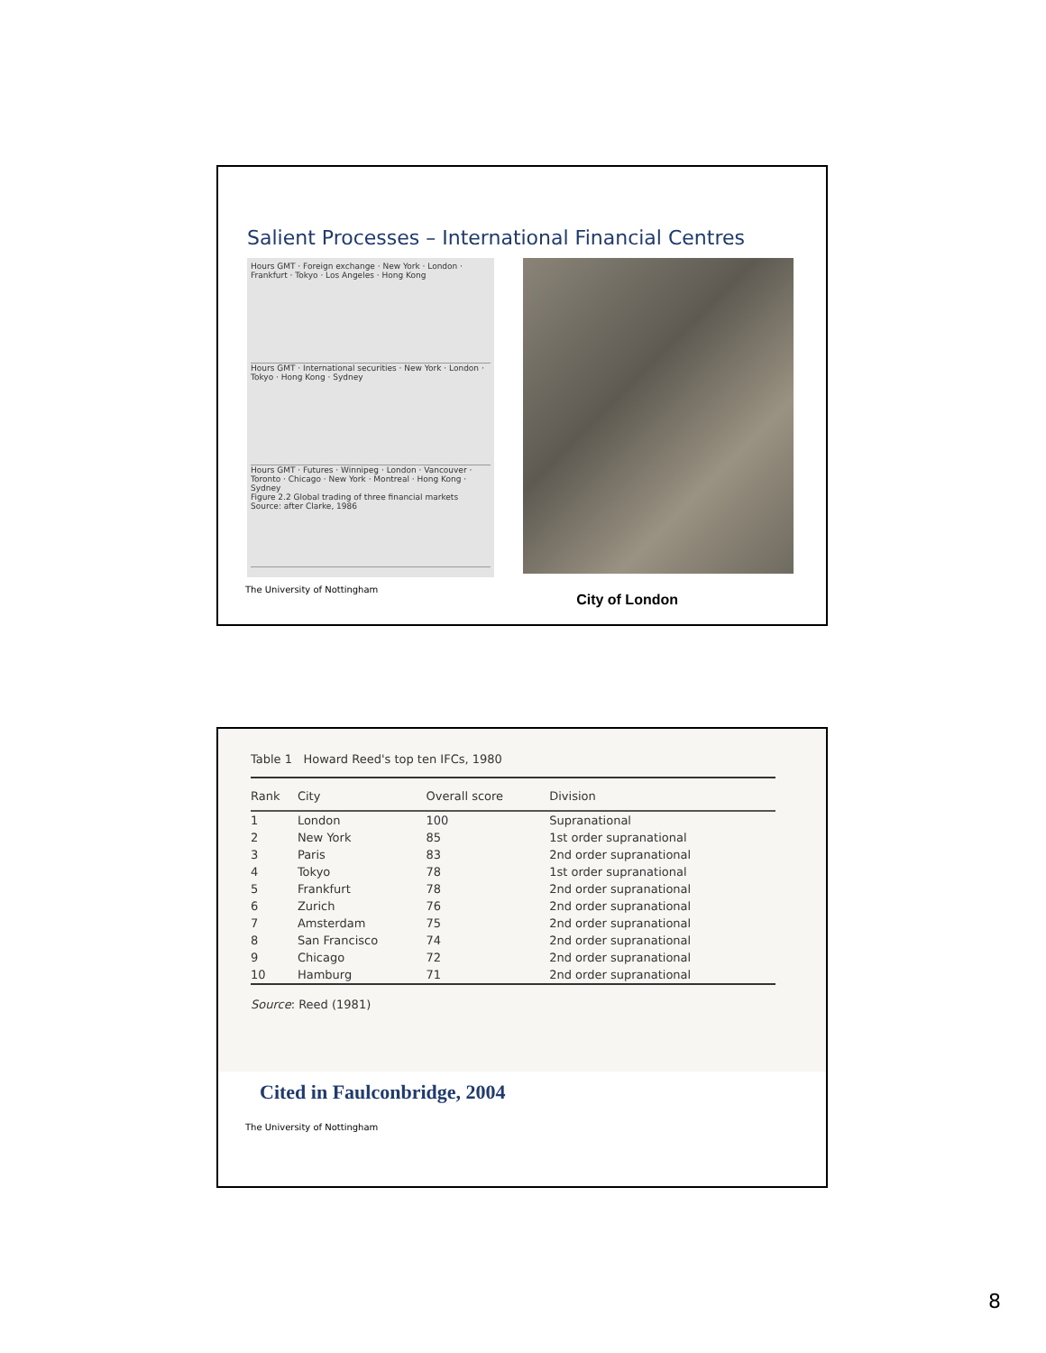Salient Processes – International Financial Centres
Hours GMT · Foreign exchange · New York · London · Frankfurt · Tokyo · Los Angeles · Hong Kong
Hours GMT · International securities · New York · London · Tokyo · Hong Kong · Sydney
Hours GMT · Futures · Winnipeg · London · Vancouver · Toronto · Chicago · New York · Montreal · Hong Kong · Sydney
Figure 2.2 Global trading of three financial markets
Source: after Clarke, 1986
The University of Nottingham City of London
Table 1 Howard Reed's top ten IFCs, 1980
| Rank | City | Overall score | Division |
| --- | --- | --- | --- |
| 1 | London | 100 | Supranational |
| 2 | New York | 85 | 1st order supranational |
| 3 | Paris | 83 | 2nd order supranational |
| 4 | Tokyo | 78 | 1st order supranational |
| 5 | Frankfurt | 78 | 2nd order supranational |
| 6 | Zurich | 76 | 2nd order supranational |
| 7 | Amsterdam | 75 | 2nd order supranational |
| 8 | San Francisco | 74 | 2nd order supranational |
| 9 | Chicago | 72 | 2nd order supranational |
| 10 | Hamburg | 71 | 2nd order supranational |
Source: Reed (1981)
Cited in Faulconbridge, 2004
The University of Nottingham
8